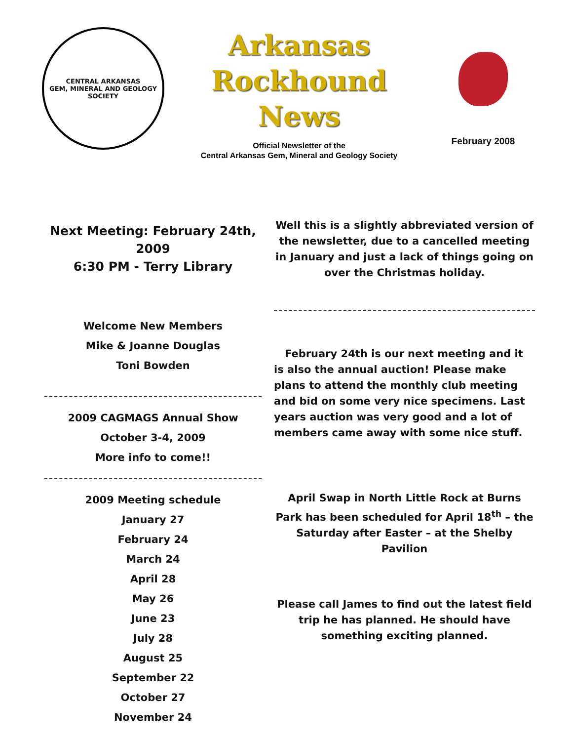CENTRAL ARKANSAS
GEM, MINERAL AND GEOLOGY SOCIETY
Arkansas
Rockhound
News
Official Newsletter of the
Central Arkansas Gem, Mineral and Geology Society
February 2008
Next Meeting: February 24th, 2009
6:30 PM - Terry Library
Welcome New Members
Mike & Joanne Douglas
Toni Bowden
2009 CAGMAGS Annual Show
October 3-4, 2009
More info to come!!
2009 Meeting schedule
January 27
February 24
March 24
April 28
May 26
June 23
July 28
August 25
September 22
October 27
November 24
Well this is a slightly abbreviated version of the newsletter, due to a cancelled meeting in January and just a lack of things going on over the Christmas holiday.
February 24th is our next meeting and it is also the annual auction! Please make plans to attend the monthly club meeting and bid on some very nice specimens. Last years auction was very good and a lot of members came away with some nice stuff.
April Swap in North Little Rock at Burns Park has been scheduled for April 18<sup>th</sup> – the Saturday after Easter – at the Shelby Pavilion
Please call James to find out the latest field trip he has planned. He should have something exciting planned.